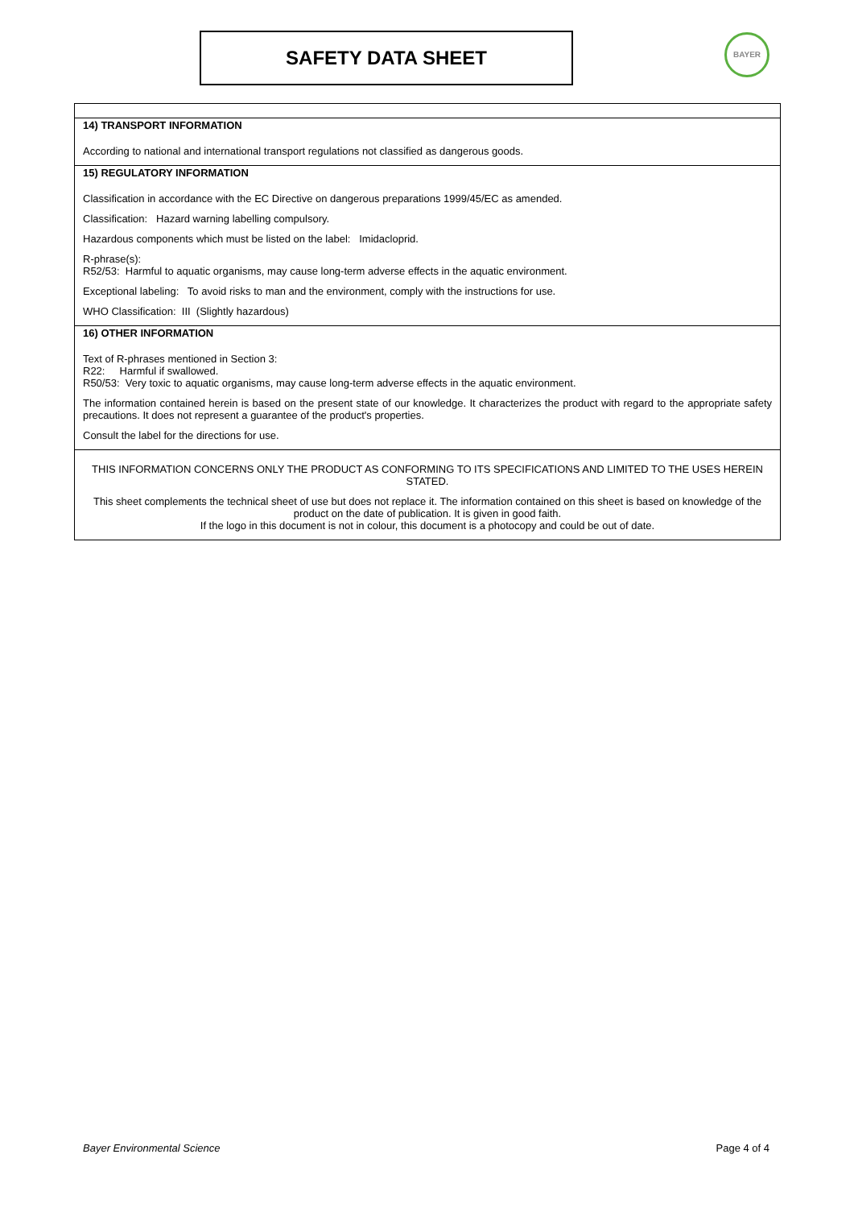SAFETY DATA SHEET BAYER
14) TRANSPORT INFORMATION
According to national and international transport regulations not classified as dangerous goods.
15) REGULATORY INFORMATION
Classification in accordance with the EC Directive on dangerous preparations 1999/45/EC as amended.
Classification: Hazard warning labelling compulsory.
Hazardous components which must be listed on the label: Imidacloprid.
R-phrase(s):
R52/53: Harmful to aquatic organisms, may cause long-term adverse effects in the aquatic environment.
Exceptional labeling: To avoid risks to man and the environment, comply with the instructions for use.
WHO Classification: III (Slightly hazardous)
16) OTHER INFORMATION
Text of R-phrases mentioned in Section 3:
R22: Harmful if swallowed.
R50/53: Very toxic to aquatic organisms, may cause long-term adverse effects in the aquatic environment.
The information contained herein is based on the present state of our knowledge. It characterizes the product with regard to the appropriate safety precautions. It does not represent a guarantee of the product's properties.
Consult the label for the directions for use.
THIS INFORMATION CONCERNS ONLY THE PRODUCT AS CONFORMING TO ITS SPECIFICATIONS AND LIMITED TO THE USES HEREIN STATED.
This sheet complements the technical sheet of use but does not replace it. The information contained on this sheet is based on knowledge of the product on the date of publication. It is given in good faith.
If the logo in this document is not in colour, this document is a photocopy and could be out of date.
Bayer Environmental Science Page 4 of 4